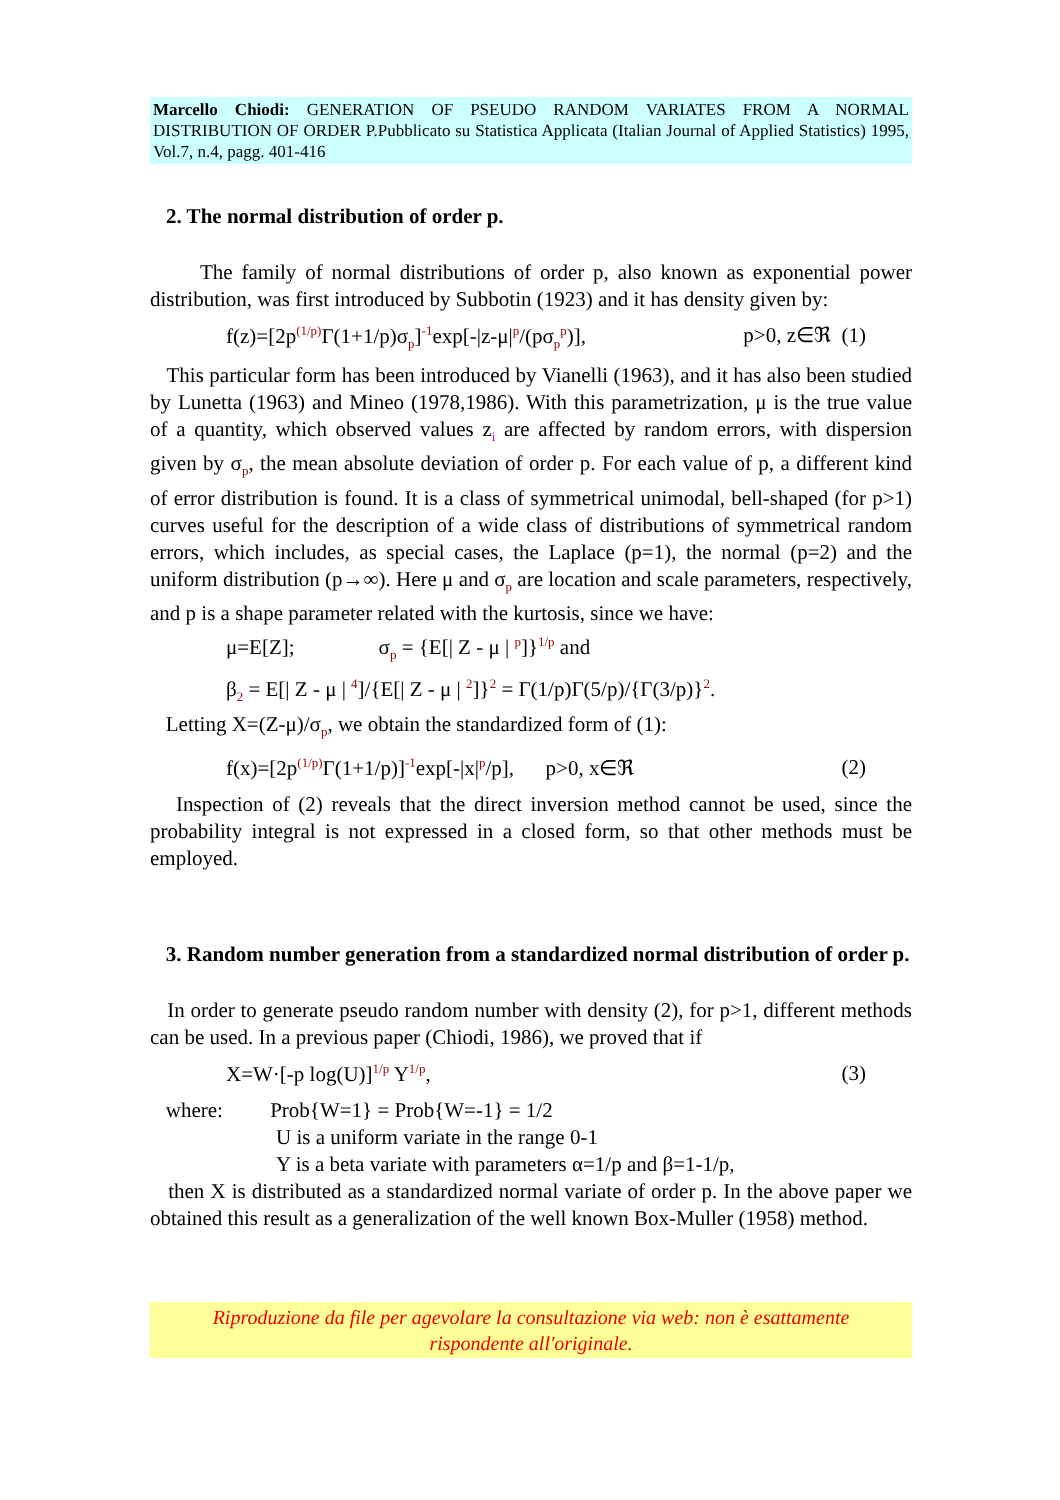Marcello Chiodi: GENERATION OF PSEUDO RANDOM VARIATES FROM A NORMAL DISTRIBUTION OF ORDER P.Pubblicato su Statistica Applicata (Italian Journal of Applied Statistics) 1995, Vol.7, n.4, pagg. 401-416
2. The normal distribution of order p.
The family of normal distributions of order p, also known as exponential power distribution, was first introduced by Subbotin (1923) and it has density given by:
f(z)=[2p<sup>(1/p)</sup>Γ(1+1/p)σ<sub>p</sub>]<sup>-1</sup>exp[-|z-μ|<sup>p</sup>/(pσ<sub>p</sub><sup>p</sup>)], p>0, z∈ℜ (1)
This particular form has been introduced by Vianelli (1963), and it has also been studied by Lunetta (1963) and Mineo (1978,1986). With this parametrization, μ is the true value of a quantity, which observed values z<sub>i</sub> are affected by random errors, with dispersion given by σ<sub>p</sub>, the mean absolute deviation of order p. For each value of p, a different kind of error distribution is found. It is a class of symmetrical unimodal, bell-shaped (for p>1) curves useful for the description of a wide class of distributions of symmetrical random errors, which includes, as special cases, the Laplace (p=1), the normal (p=2) and the uniform distribution (p→∞). Here μ and σ<sub>p</sub> are location and scale parameters, respectively, and p is a shape parameter related with the kurtosis, since we have:
μ=E[Z]; σ<sub>p</sub> = {E[| Z - μ | <sup>p</sup>]}<sup>1/p</sup> and
β<sub>2</sub> = E[| Z - μ | <sup>4</sup>]/{E[| Z - μ | <sup>2</sup>]}<sup>2</sup> = Γ(1/p)Γ(5/p)/{Γ(3/p)}<sup>2</sup>.
Letting X=(Z-μ)/σ<sub>p</sub>, we obtain the standardized form of (1):
f(x)=[2p<sup>(1/p)</sup>Γ(1+1/p)]<sup>-1</sup>exp[-|x|<sup>p</sup>/p], p>0, x∈ℜ (2)
Inspection of (2) reveals that the direct inversion method cannot be used, since the probability integral is not expressed in a closed form, so that other methods must be employed.
3. Random number generation from a standardized normal distribution of order p.
In order to generate pseudo random number with density (2), for p>1, different methods can be used. In a previous paper (Chiodi, 1986), we proved that if
X=W·[-p log(U)]<sup>1/p</sup> Y<sup>1/p</sup>, (3)
where: Prob{W=1} = Prob{W=-1} = 1/2
U is a uniform variate in the range 0-1
Y is a beta variate with parameters α=1/p and β=1-1/p,
then X is distributed as a standardized normal variate of order p. In the above paper we obtained this result as a generalization of the well known Box-Muller (1958) method.
Riproduzione da file per agevolare la consultazione via web: non è esattamente
rispondente all'originale.